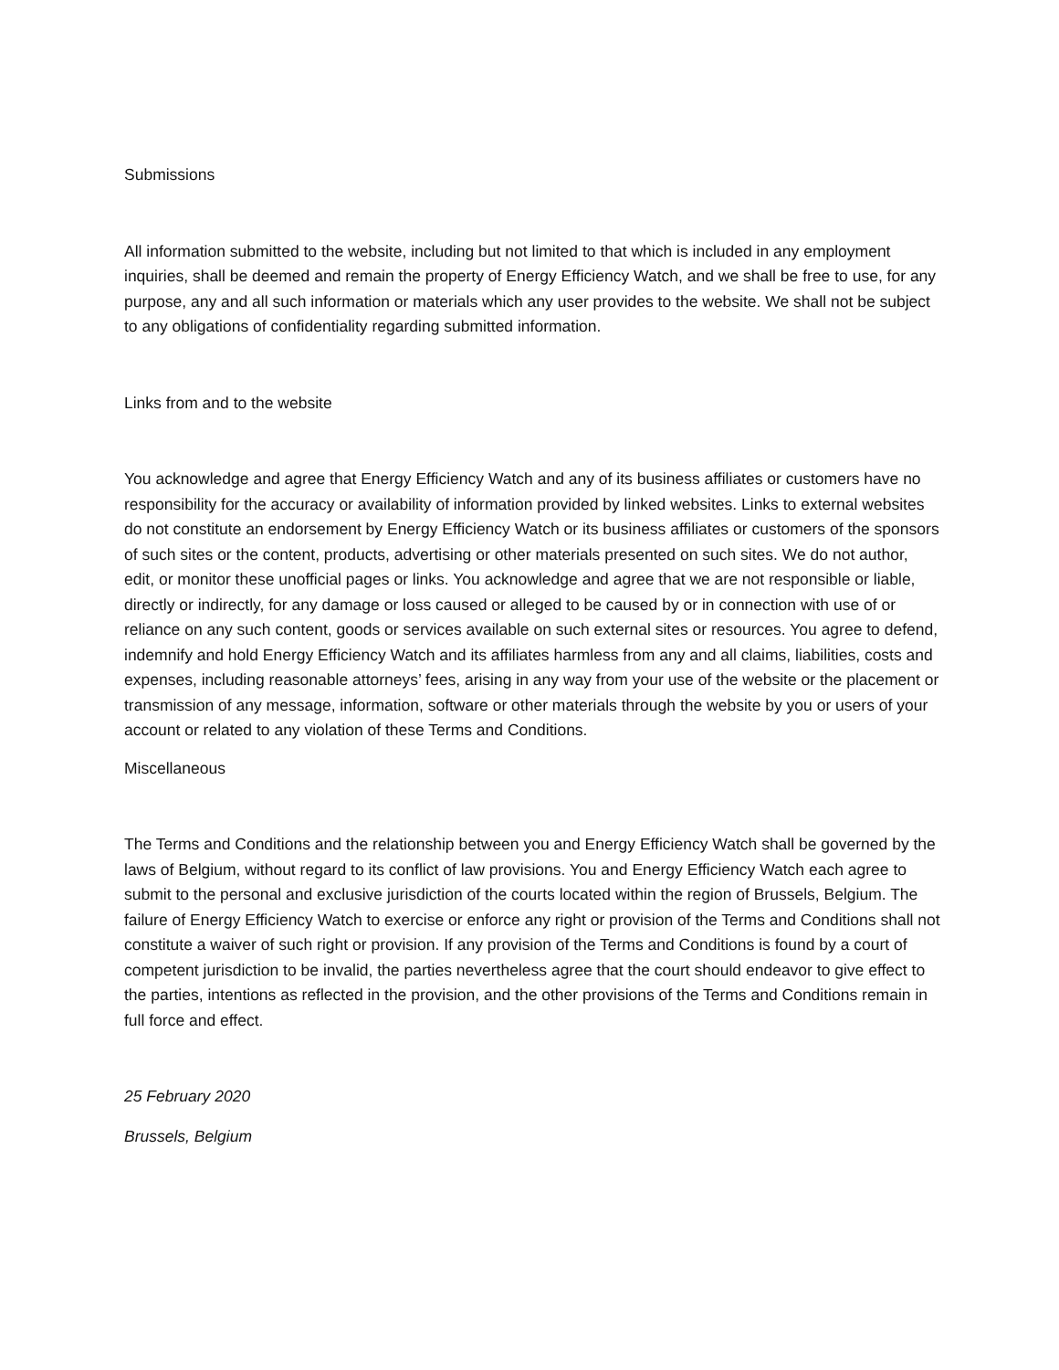Submissions
All information submitted to the website, including but not limited to that which is included in any employment inquiries, shall be deemed and remain the property of Energy Efficiency Watch, and we shall be free to use, for any purpose, any and all such information or materials which any user provides to the website. We shall not be subject to any obligations of confidentiality regarding submitted information.
Links from and to the website
You acknowledge and agree that Energy Efficiency Watch and any of its business affiliates or customers have no responsibility for the accuracy or availability of information provided by linked websites. Links to external websites do not constitute an endorsement by Energy Efficiency Watch or its business affiliates or customers of the sponsors of such sites or the content, products, advertising or other materials presented on such sites. We do not author, edit, or monitor these unofficial pages or links. You acknowledge and agree that we are not responsible or liable, directly or indirectly, for any damage or loss caused or alleged to be caused by or in connection with use of or reliance on any such content, goods or services available on such external sites or resources. You agree to defend, indemnify and hold Energy Efficiency Watch and its affiliates harmless from any and all claims, liabilities, costs and expenses, including reasonable attorneys’ fees, arising in any way from your use of the website or the placement or transmission of any message, information, software or other materials through the website by you or users of your account or related to any violation of these Terms and Conditions.
Miscellaneous
The Terms and Conditions and the relationship between you and Energy Efficiency Watch shall be governed by the laws of Belgium, without regard to its conflict of law provisions. You and Energy Efficiency Watch each agree to submit to the personal and exclusive jurisdiction of the courts located within the region of Brussels, Belgium. The failure of Energy Efficiency Watch to exercise or enforce any right or provision of the Terms and Conditions shall not constitute a waiver of such right or provision. If any provision of the Terms and Conditions is found by a court of competent jurisdiction to be invalid, the parties nevertheless agree that the court should endeavor to give effect to the parties, intentions as reflected in the provision, and the other provisions of the Terms and Conditions remain in full force and effect.
25 February 2020
Brussels, Belgium